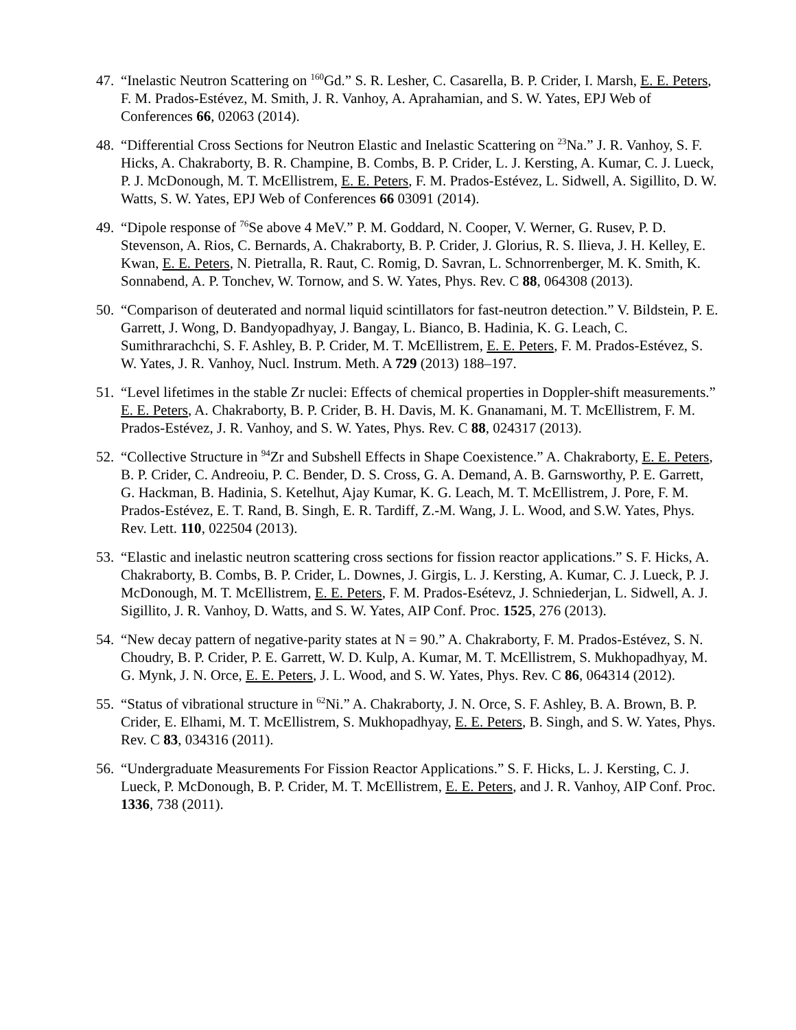47. “Inelastic Neutron Scattering on <sup>160</sup>Gd.” S. R. Lesher, C. Casarella, B. P. Crider, I. Marsh, E. E. Peters, F. M. Prados-Estévez, M. Smith, J. R. Vanhoy, A. Aprahamian, and S. W. Yates, EPJ Web of Conferences 66, 02063 (2014).
48. “Differential Cross Sections for Neutron Elastic and Inelastic Scattering on <sup>23</sup>Na.” J. R. Vanhoy, S. F. Hicks, A. Chakraborty, B. R. Champine, B. Combs, B. P. Crider, L. J. Kersting, A. Kumar, C. J. Lueck, P. J. McDonough, M. T. McEllistrem, E. E. Peters, F. M. Prados-Estévez, L. Sidwell, A. Sigillito, D. W. Watts, S. W. Yates, EPJ Web of Conferences 66 03091 (2014).
49. “Dipole response of <sup>76</sup>Se above 4 MeV.” P. M. Goddard, N. Cooper, V. Werner, G. Rusev, P. D. Stevenson, A. Rios, C. Bernards, A. Chakraborty, B. P. Crider, J. Glorius, R. S. Ilieva, J. H. Kelley, E. Kwan, E. E. Peters, N. Pietralla, R. Raut, C. Romig, D. Savran, L. Schnorrenberger, M. K. Smith, K. Sonnabend, A. P. Tonchev, W. Tornow, and S. W. Yates, Phys. Rev. C 88, 064308 (2013).
50. “Comparison of deuterated and normal liquid scintillators for fast-neutron detection.” V. Bildstein, P. E. Garrett, J. Wong, D. Bandyopadhyay, J. Bangay, L. Bianco, B. Hadinia, K. G. Leach, C. Sumithrarachchi, S. F. Ashley, B. P. Crider, M. T. McEllistrem, E. E. Peters, F. M. Prados-Estévez, S. W. Yates, J. R. Vanhoy, Nucl. Instrum. Meth. A 729 (2013) 188–197.
51. “Level lifetimes in the stable Zr nuclei: Effects of chemical properties in Doppler-shift measurements.” E. E. Peters, A. Chakraborty, B. P. Crider, B. H. Davis, M. K. Gnanamani, M. T. McEllistrem, F. M. Prados-Estévez, J. R. Vanhoy, and S. W. Yates, Phys. Rev. C 88, 024317 (2013).
52. “Collective Structure in <sup>94</sup>Zr and Subshell Effects in Shape Coexistence.” A. Chakraborty, E. E. Peters, B. P. Crider, C. Andreoiu, P. C. Bender, D. S. Cross, G. A. Demand, A. B. Garnsworthy, P. E. Garrett, G. Hackman, B. Hadinia, S. Ketelhut, Ajay Kumar, K. G. Leach, M. T. McEllistrem, J. Pore, F. M. Prados-Estévez, E. T. Rand, B. Singh, E. R. Tardiff, Z.-M. Wang, J. L. Wood, and S.W. Yates, Phys. Rev. Lett. 110, 022504 (2013).
53. “Elastic and inelastic neutron scattering cross sections for fission reactor applications.” S. F. Hicks, A. Chakraborty, B. Combs, B. P. Crider, L. Downes, J. Girgis, L. J. Kersting, A. Kumar, C. J. Lueck, P. J. McDonough, M. T. McEllistrem, E. E. Peters, F. M. Prados-Esétevz, J. Schniederjan, L. Sidwell, A. J. Sigillito, J. R. Vanhoy, D. Watts, and S. W. Yates, AIP Conf. Proc. 1525, 276 (2013).
54. “New decay pattern of negative-parity states at N = 90.” A. Chakraborty, F. M. Prados-Estévez, S. N. Choudry, B. P. Crider, P. E. Garrett, W. D. Kulp, A. Kumar, M. T. McEllistrem, S. Mukhopadhyay, M. G. Mynk, J. N. Orce, E. E. Peters, J. L. Wood, and S. W. Yates, Phys. Rev. C 86, 064314 (2012).
55. “Status of vibrational structure in <sup>62</sup>Ni.” A. Chakraborty, J. N. Orce, S. F. Ashley, B. A. Brown, B. P. Crider, E. Elhami, M. T. McEllistrem, S. Mukhopadhyay, E. E. Peters, B. Singh, and S. W. Yates, Phys. Rev. C 83, 034316 (2011).
56. “Undergraduate Measurements For Fission Reactor Applications.” S. F. Hicks, L. J. Kersting, C. J. Lueck, P. McDonough, B. P. Crider, M. T. McEllistrem, E. E. Peters, and J. R. Vanhoy, AIP Conf. Proc. 1336, 738 (2011).